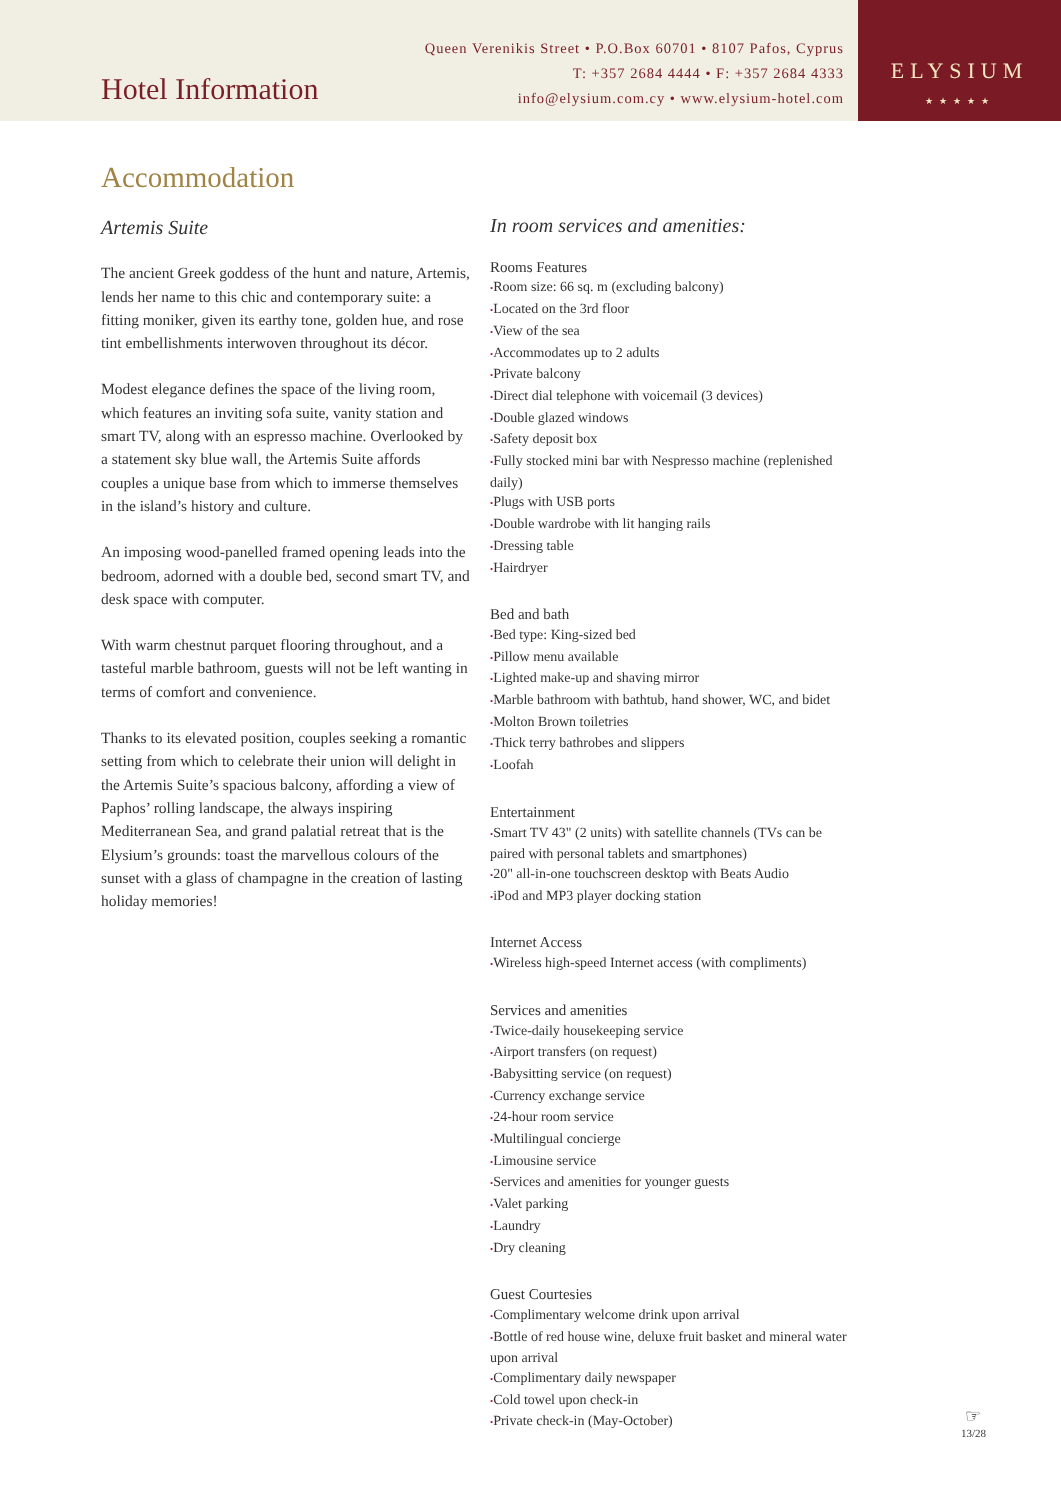Hotel Information
Queen Verenikis Street • P.O.Box 60701 • 8107 Pafos, Cyprus
T: +357 2684 4444 • F: +357 2684 4333
info@elysium.com.cy • www.elysium-hotel.com
ELYSIUM
★★★★★
Accommodation
Artemis Suite
The ancient Greek goddess of the hunt and nature, Artemis, lends her name to this chic and contemporary suite: a fitting moniker, given its earthy tone, golden hue, and rose tint embellishments interwoven throughout its décor.
Modest elegance defines the space of the living room, which features an inviting sofa suite, vanity station and smart TV, along with an espresso machine. Overlooked by a statement sky blue wall, the Artemis Suite affords couples a unique base from which to immerse themselves in the island’s history and culture.
An imposing wood-panelled framed opening leads into the bedroom, adorned with a double bed, second smart TV, and desk space with computer.
With warm chestnut parquet flooring throughout, and a tasteful marble bathroom, guests will not be left wanting in terms of comfort and convenience.
Thanks to its elevated position, couples seeking a romantic setting from which to celebrate their union will delight in the Artemis Suite’s spacious balcony, affording a view of Paphos’ rolling landscape, the always inspiring Mediterranean Sea, and grand palatial retreat that is the Elysium’s grounds: toast the marvellous colours of the sunset with a glass of champagne in the creation of lasting holiday memories!
In room services and amenities:
Rooms Features
•Room size: 66 sq. m (excluding balcony)
•Located on the 3rd floor
•View of the sea
•Accommodates up to 2 adults
•Private balcony
•Direct dial telephone with voicemail (3 devices)
•Double glazed windows
•Safety deposit box
•Fully stocked mini bar with Nespresso machine (replenished daily)
•Plugs with USB ports
•Double wardrobe with lit hanging rails
•Dressing table
•Hairdryer
Bed and bath
•Bed type: King-sized bed
•Pillow menu available
•Lighted make-up and shaving mirror
•Marble bathroom with bathtub, hand shower, WC, and bidet
•Molton Brown toiletries
•Thick terry bathrobes and slippers
•Loofah
Entertainment
•Smart TV 43" (2 units) with satellite channels (TVs can be paired with personal tablets and smartphones)
•20" all-in-one touchscreen desktop with Beats Audio
•iPod and MP3 player docking station
Internet Access
•Wireless high-speed Internet access (with compliments)
Services and amenities
•Twice-daily housekeeping service
•Airport transfers (on request)
•Babysitting service (on request)
•Currency exchange service
•24-hour room service
•Multilingual concierge
•Limousine service
•Services and amenities for younger guests
•Valet parking
•Laundry
•Dry cleaning
Guest Courtesies
•Complimentary welcome drink upon arrival
•Bottle of red house wine, deluxe fruit basket and mineral water upon arrival
•Complimentary daily newspaper
•Cold towel upon check-in
•Private check-in (May-October)
☞
13/28